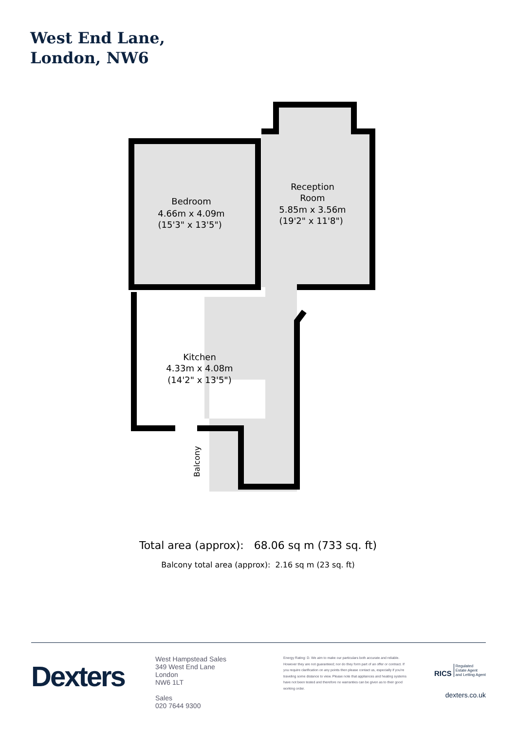West End Lane,
London, NW6
Bedroom 4.66m x 4.09m (15'3" x 13'5") Reception Room 5.85m x 3.56m (19'2" x 11'8") Kitchen 4.33m x 4.08m (14'2" x 13'5")
Balcony
Total area (approx): 68.06 sq m (733 sq. ft)
Balcony total area (approx): 2.16 sq m (23 sq. ft)
Dexters
West Hampstead Sales
349 West End Lane
London
NW6 1LT
Sales
020 7644 9300
Energy Rating: D. We aim to make our particulars both accurate and reliable. However they are not guaranteed; nor do they form part of an offer or contract. If you require clarification on any points then please contact us, especially if you're traveling some distance to view. Please note that appliances and heating systems have not been tested and therefore no warranties can be given as to their good working order.
RICS Regulated
Estate Agent
and Letting Agent
dexters.co.uk